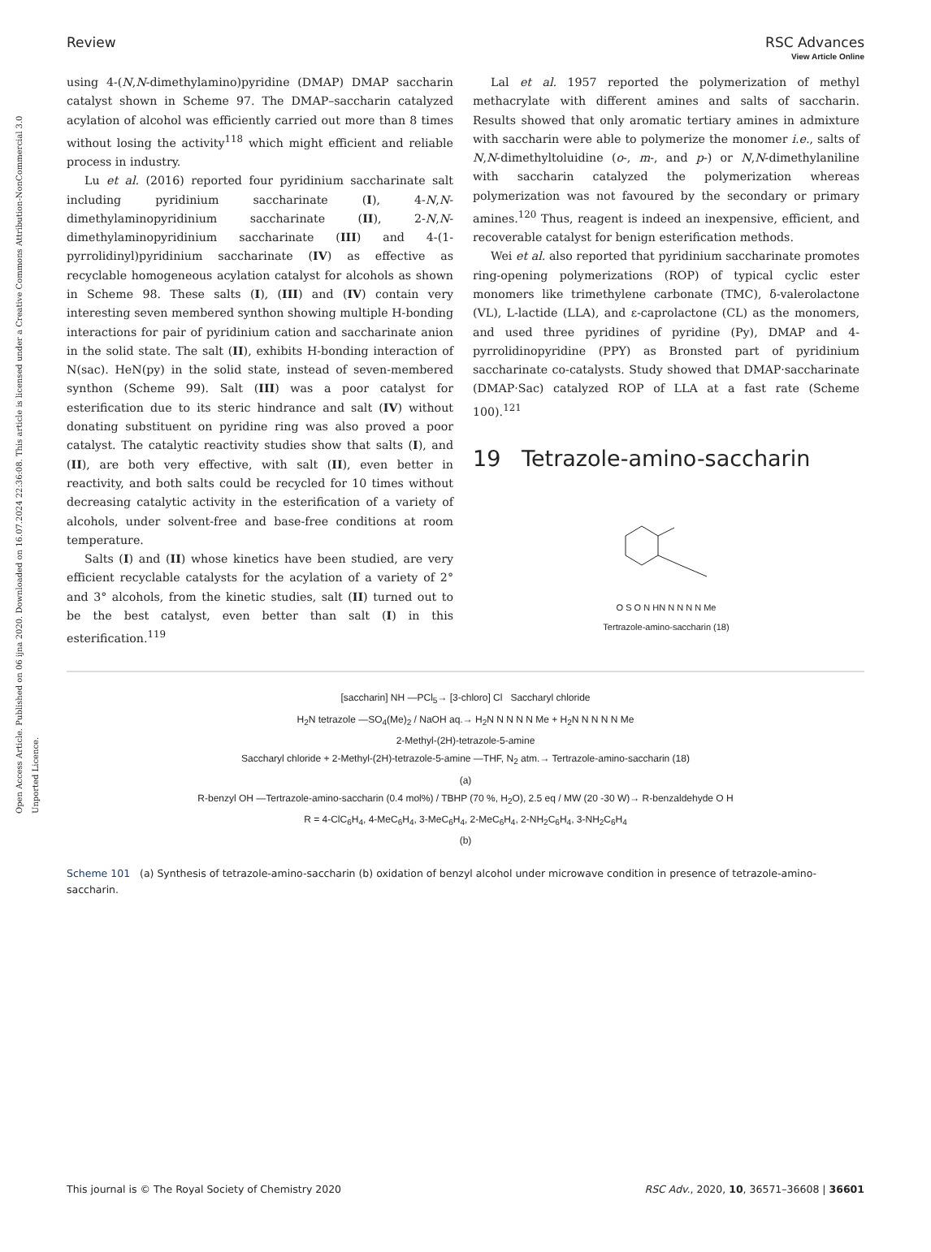Open Access Article. Published on 06 ijna 2020. Downloaded on 16.07.2024 22:36:08. This article is licensed under a Creative Commons Attribution-NonCommercial 3.0 Unported Licence.
View Article Online
Review RSC Advances
using 4-(N,N-dimethylamino)pyridine (DMAP) DMAP saccharin catalyst shown in Scheme 97. The DMAP–saccharin catalyzed acylation of alcohol was efficiently carried out more than 8 times without losing the activity<sup>118</sup> which might efficient and reliable process in industry.
Lu et al. (2016) reported four pyridinium saccharinate salt including pyridinium saccharinate (I), 4-N,N-dimethylaminopyridinium saccharinate (II), 2-N,N-dimethylaminopyridinium saccharinate (III) and 4-(1-pyrrolidinyl)pyridinium saccharinate (IV) as effective as recyclable homogeneous acylation catalyst for alcohols as shown in Scheme 98. These salts (I), (III) and (IV) contain very interesting seven membered synthon showing multiple H-bonding interactions for pair of pyridinium cation and saccharinate anion in the solid state. The salt (II), exhibits H-bonding interaction of N(sac). HeN(py) in the solid state, instead of seven-membered synthon (Scheme 99). Salt (III) was a poor catalyst for esterification due to its steric hindrance and salt (IV) without donating substituent on pyridine ring was also proved a poor catalyst. The catalytic reactivity studies show that salts (I), and (II), are both very effective, with salt (II), even better in reactivity, and both salts could be recycled for 10 times without decreasing catalytic activity in the esterification of a variety of alcohols, under solvent-free and base-free conditions at room temperature.
Salts (I) and (II) whose kinetics have been studied, are very efficient recyclable catalysts for the acylation of a variety of 2° and 3° alcohols, from the kinetic studies, salt (II) turned out to be the best catalyst, even better than salt (I) in this esterification.<sup>119</sup>
Lal et al. 1957 reported the polymerization of methyl methacrylate with different amines and salts of saccharin. Results showed that only aromatic tertiary amines in admixture with saccharin were able to polymerize the monomer i.e., salts of N,N-dimethyltoluidine (o-, m-, and p-) or N,N-dimethylaniline with saccharin catalyzed the polymerization whereas polymerization was not favoured by the secondary or primary amines.<sup>120</sup> Thus, reagent is indeed an inexpensive, efficient, and recoverable catalyst for benign esterification methods.
Wei et al. also reported that pyridinium saccharinate promotes ring-opening polymerizations (ROP) of typical cyclic ester monomers like trimethylene carbonate (TMC), δ-valerolactone (VL), L-lactide (LLA), and ε-caprolactone (CL) as the monomers, and used three pyridines of pyridine (Py), DMAP and 4-pyrrolidinopyridine (PPY) as Bronsted part of pyridinium saccharinate co-catalysts. Study showed that DMAP·saccharinate (DMAP·Sac) catalyzed ROP of LLA at a fast rate (Scheme 100).<sup>121</sup>
19 Tetrazole-amino-saccharin
O S O N HN N N N N Me
Tertrazole-amino-saccharin (18)
[saccharin] NH —PCl<sub>5</sub>→ [3-chloro] Cl Saccharyl chloride
H<sub>2</sub>N tetrazole —SO<sub>4</sub>(Me)<sub>2</sub> / NaOH aq.→ H<sub>2</sub>N N N N N Me + H<sub>2</sub>N N N N N Me
2-Methyl-(2H)-tetrazole-5-amine
Saccharyl chloride + 2-Methyl-(2H)-tetrazole-5-amine —THF, N<sub>2</sub> atm.→ Tertrazole-amino-saccharin (18)
(a)
R-benzyl OH —Tertrazole-amino-saccharin (0.4 mol%) / TBHP (70 %, H<sub>2</sub>O), 2.5 eq / MW (20 -30 W)→ R-benzaldehyde O H
R = 4-ClC<sub>6</sub>H<sub>4</sub>, 4-MeC<sub>6</sub>H<sub>4</sub>, 3-MeC<sub>6</sub>H<sub>4</sub>, 2-MeC<sub>6</sub>H<sub>4</sub>, 2-NH<sub>2</sub>C<sub>6</sub>H<sub>4</sub>, 3-NH<sub>2</sub>C<sub>6</sub>H<sub>4</sub>
(b)
Scheme 101 (a) Synthesis of tetrazole-amino-saccharin (b) oxidation of benzyl alcohol under microwave condition in presence of tetrazole-amino-saccharin.
This journal is © The Royal Society of Chemistry 2020 RSC Adv., 2020, 10, 36571–36608 | 36601